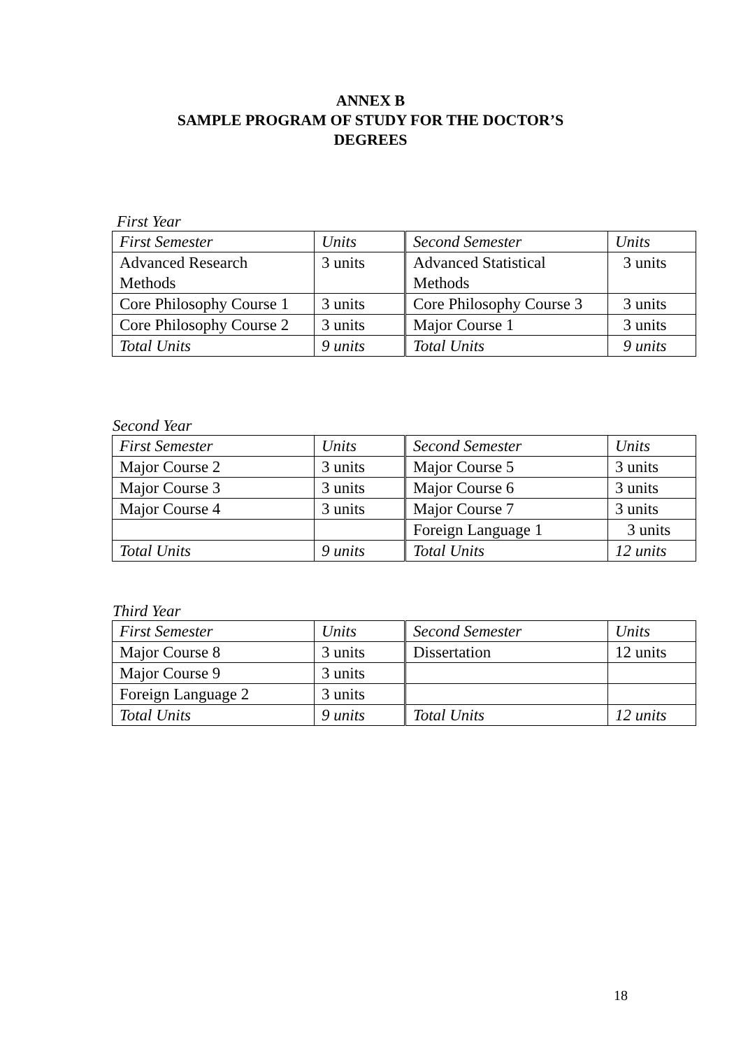ANNEX B
SAMPLE PROGRAM OF STUDY FOR THE DOCTOR’S
DEGREES
First Year
| First Semester | Units | Second Semester | Units |
| Advanced Research Methods | 3 units | Advanced Statistical Methods | 3 units |
| Core Philosophy Course 1 | 3 units | Core Philosophy Course 3 | 3 units |
| Core Philosophy Course 2 | 3 units | Major Course 1 | 3 units |
| Total Units | 9 units | Total Units | 9 units |
Second Year
| First Semester | Units | Second Semester | Units |
| Major Course 2 | 3 units | Major Course 5 | 3 units |
| Major Course 3 | 3 units | Major Course 6 | 3 units |
| Major Course 4 | 3 units | Major Course 7 | 3 units |
| | | Foreign Language 1 | 3 units |
| Total Units | 9 units | Total Units | 12 units |
Third Year
| First Semester | Units | Second Semester | Units |
| Major Course 8 | 3 units | Dissertation | 12 units |
| Major Course 9 | 3 units | | |
| Foreign Language 2 | 3 units | | |
| Total Units | 9 units | Total Units | 12 units |
18